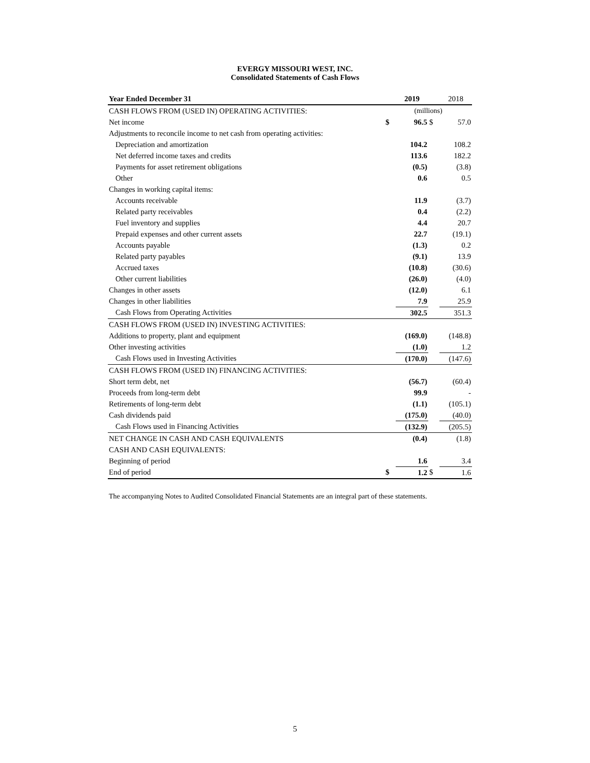EVERGY MISSOURI WEST, INC.
Consolidated Statements of Cash Flows
| Year Ended December 31 | | 2019 | | 2018 |
| CASH FLOWS FROM (USED IN) OPERATING ACTIVITIES: | (millions) | | | |
| Net income | $ | 96.5 | $ | 57.0 |
| Adjustments to reconcile income to net cash from operating activities: | | | | |
| Depreciation and amortization | | 104.2 | | 108.2 |
| Net deferred income taxes and credits | | 113.6 | | 182.2 |
| Payments for asset retirement obligations | | (0.5) | | (3.8) |
| Other | | 0.6 | | 0.5 |
| Changes in working capital items: | | | | |
| Accounts receivable | | 11.9 | | (3.7) |
| Related party receivables | | 0.4 | | (2.2) |
| Fuel inventory and supplies | | 4.4 | | 20.7 |
| Prepaid expenses and other current assets | | 22.7 | | (19.1) |
| Accounts payable | | (1.3) | | 0.2 |
| Related party payables | | (9.1) | | 13.9 |
| Accrued taxes | | (10.8) | | (30.6) |
| Other current liabilities | | (26.0) | | (4.0) |
| Changes in other assets | | (12.0) | | 6.1 |
| Changes in other liabilities | | 7.9 | | 25.9 |
| Cash Flows from Operating Activities | | 302.5 | | 351.3 |
| CASH FLOWS FROM (USED IN) INVESTING ACTIVITIES: | | | | |
| Additions to property, plant and equipment | | (169.0) | | (148.8) |
| Other investing activities | | (1.0) | | 1.2 |
| Cash Flows used in Investing Activities | | (170.0) | | (147.6) |
| CASH FLOWS FROM (USED IN) FINANCING ACTIVITIES: | | | | |
| Short term debt, net | | (56.7) | | (60.4) |
| Proceeds from long-term debt | | 99.9 | | - |
| Retirements of long-term debt | | (1.1) | | (105.1) |
| Cash dividends paid | | (175.0) | | (40.0) |
| Cash Flows used in Financing Activities | | (132.9) | | (205.5) |
| NET CHANGE IN CASH AND CASH EQUIVALENTS | | (0.4) | | (1.8) |
| CASH AND CASH EQUIVALENTS: | | | | |
| Beginning of period | | 1.6 | | 3.4 |
| End of period | $ | 1.2 | $ | 1.6 |
The accompanying Notes to Audited Consolidated Financial Statements are an integral part of these statements.
5